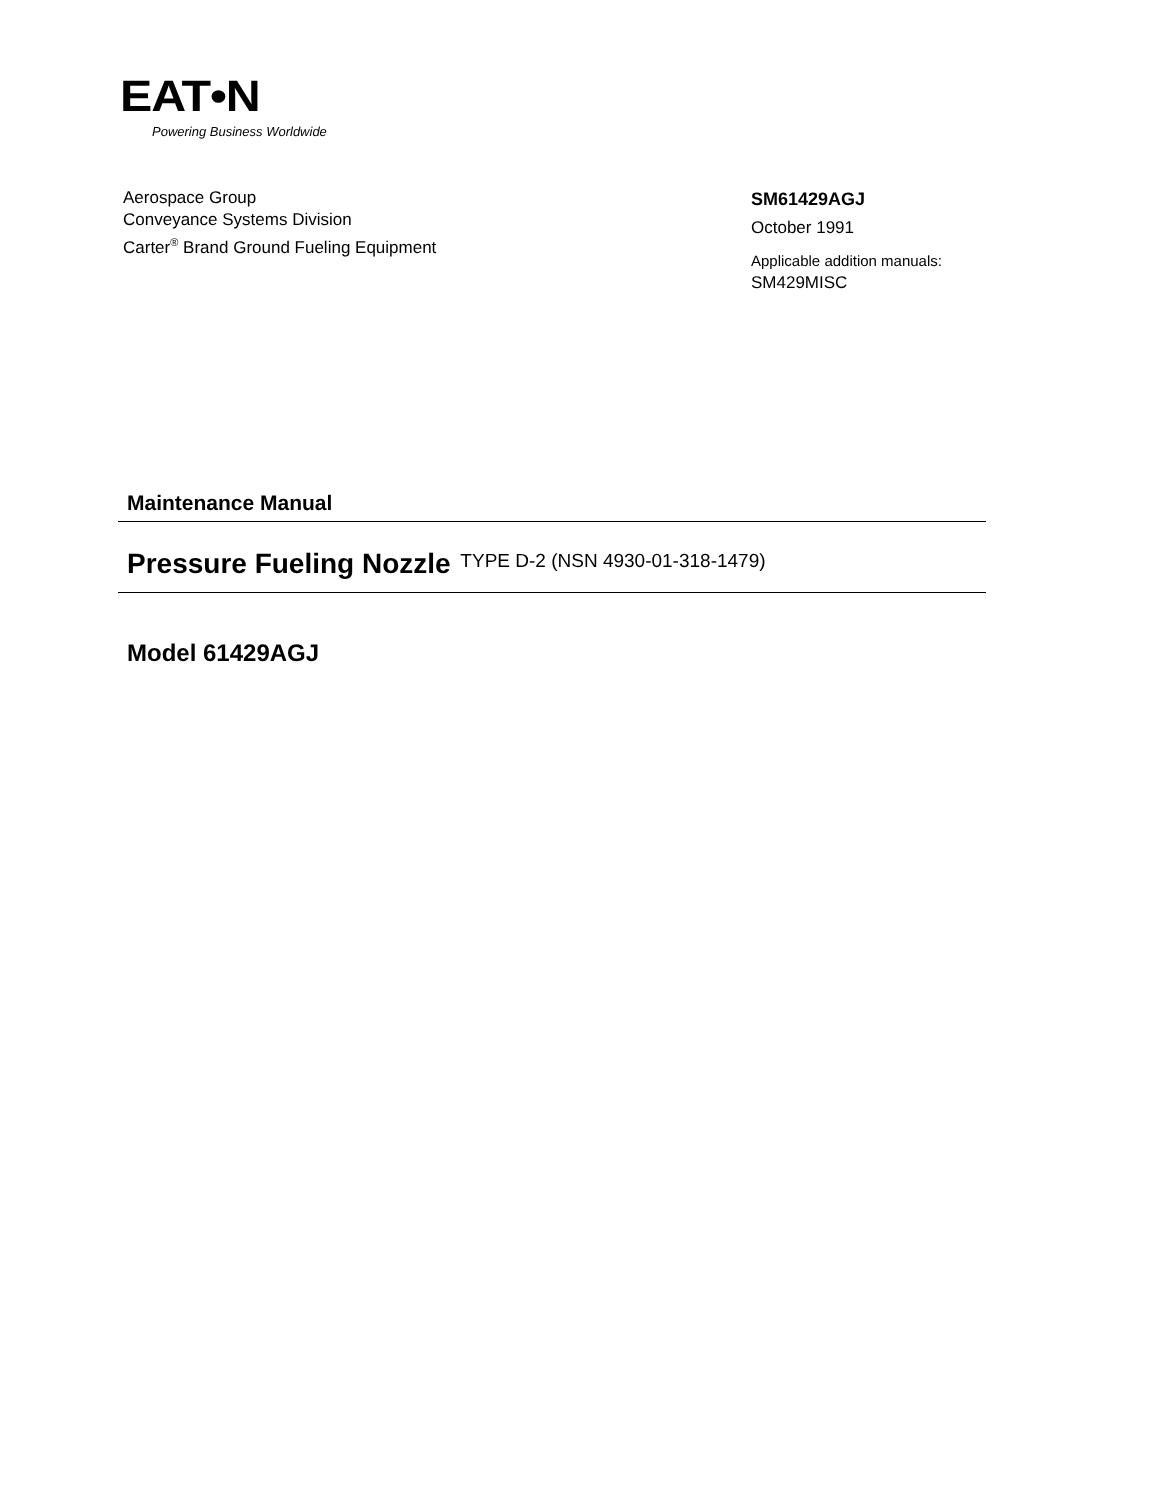EAT•N
Powering Business Worldwide
Aerospace Group
Conveyance Systems Division
Carter<sup>®</sup> Brand Ground Fueling Equipment
SM61429AGJ
October 1991
Applicable addition manuals:
SM429MISC
Maintenance Manual
Pressure Fueling Nozzle TYPE D-2 (NSN 4930-01-318-1479)
Model 61429AGJ